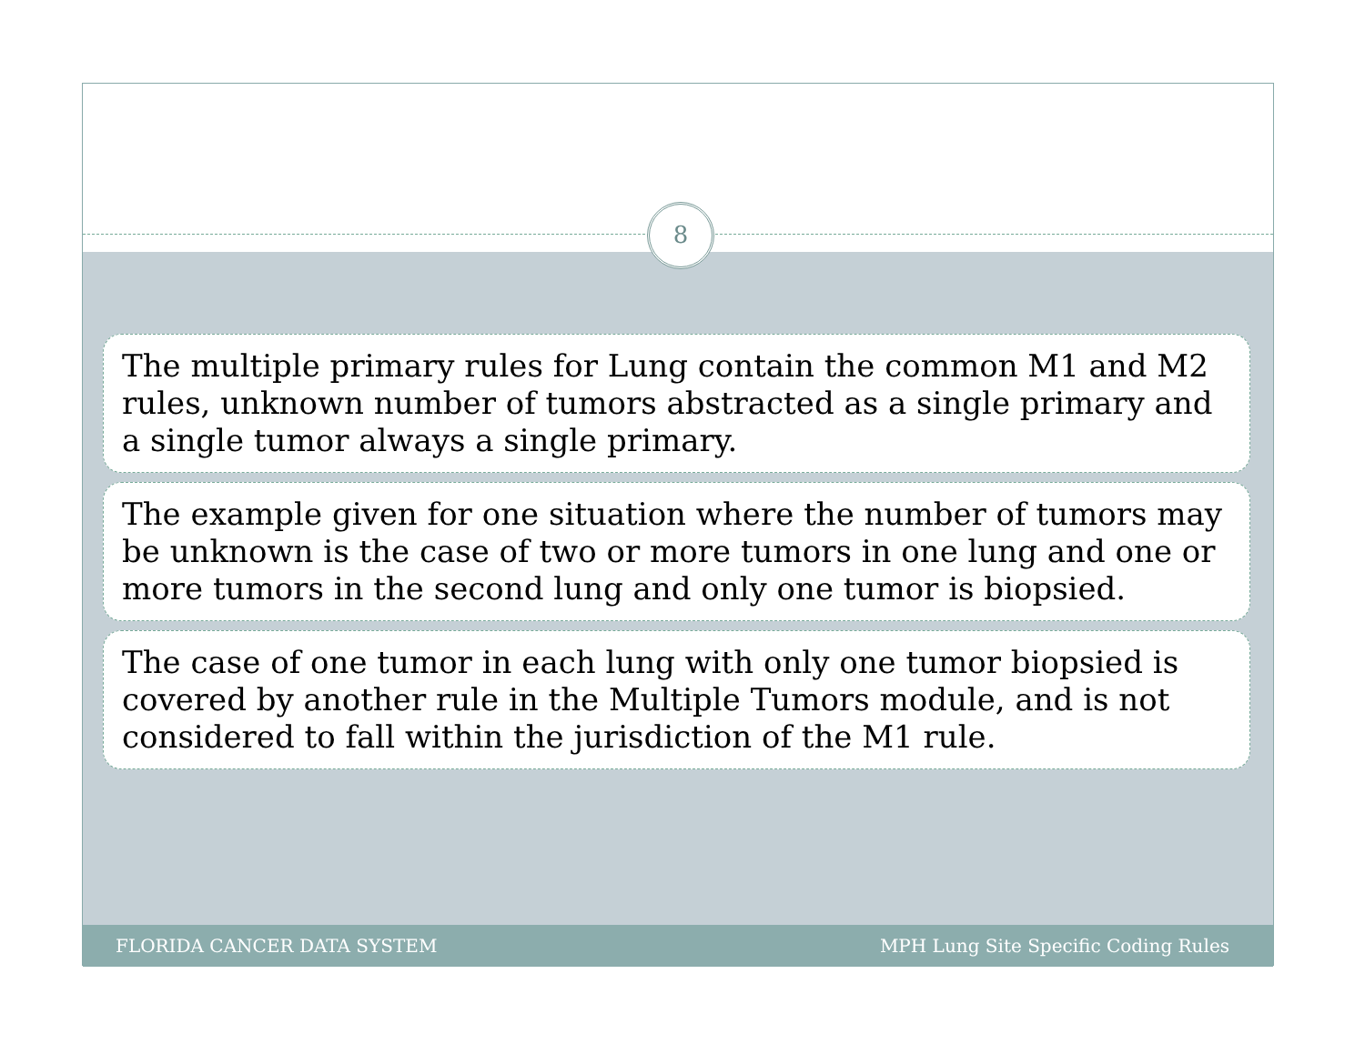8
The multiple primary rules for Lung contain the common M1 and M2 rules, unknown number of tumors abstracted as a single primary and a single tumor always a single primary.
The example given for one situation where the number of tumors may be unknown is the case of two or more tumors in one lung and one or more tumors in the second lung and only one tumor is biopsied.
The case of one tumor in each lung with only one tumor biopsied is covered by another rule in the Multiple Tumors module, and is not considered to fall within the jurisdiction of the M1 rule.
FLORIDA CANCER DATA SYSTEM MPH Lung Site Specific Coding Rules